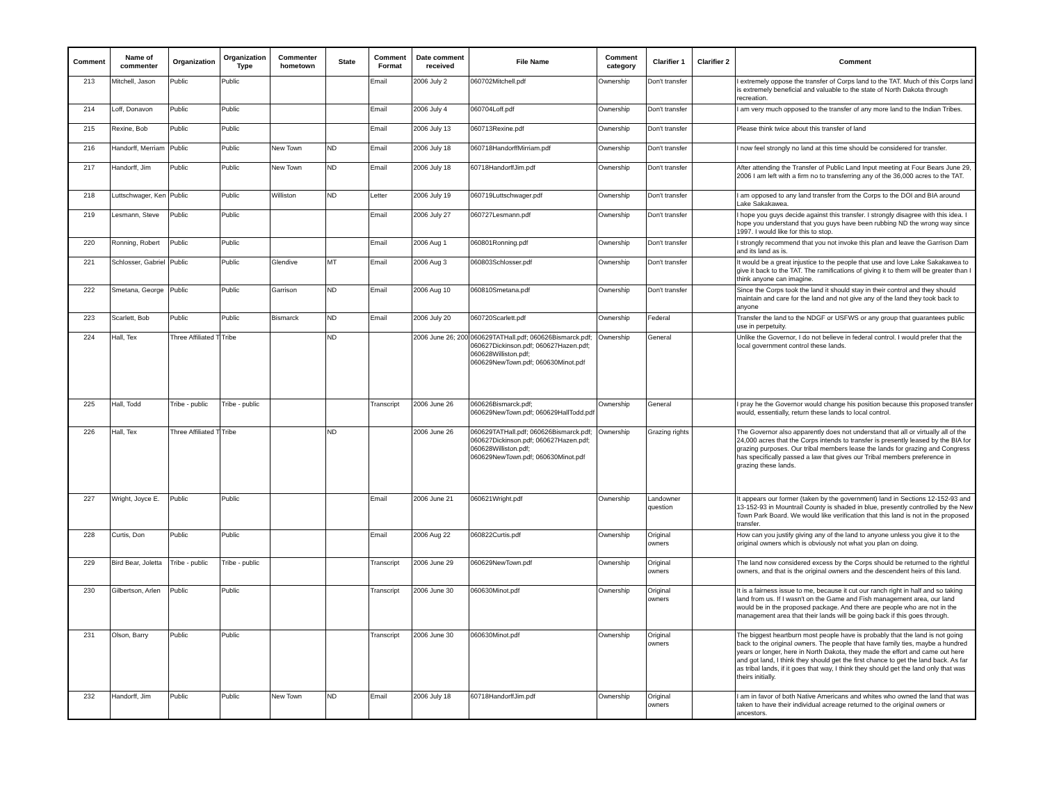| Comment | Name of commenter | Organization | Organization Type | Commenter hometown | State | Comment Format | Date comment received | File Name | Comment category | Clarifier 1 | Clarifier 2 | Comment |
| --- | --- | --- | --- | --- | --- | --- | --- | --- | --- | --- | --- | --- |
| 213 | Mitchell, Jason | Public | Public | | | Email | 2006 July 2 | 060702Mitchell.pdf | Ownership | Don't transfer | | I extremely oppose the transfer of Corps land to the TAT. Much of this Corps land is extremely beneficial and valuable to the state of North Dakota through recreation. |
| 214 | Loff, Donavon | Public | Public | | | Email | 2006 July 4 | 060704Loff.pdf | Ownership | Don't transfer | | I am very much opposed to the transfer of any more land to the Indian Tribes. |
| 215 | Rexine, Bob | Public | Public | | | Email | 2006 July 13 | 060713Rexine.pdf | Ownership | Don't transfer | | Please think twice about this transfer of land |
| 216 | Handorff, Merriam | Public | Public | New Town | ND | Email | 2006 July 18 | 060718HandorffMirriam.pdf | Ownership | Don't transfer | | I now feel strongly no land at this time should be considered for transfer. |
| 217 | Handorff, Jim | Public | Public | New Town | ND | Email | 2006 July 18 | 60718HandorffJim.pdf | Ownership | Don't transfer | | After attending the Transfer of Public Land Input meeting at Four Bears June 29, 2006 I am left with a firm no to transferring any of the 36,000 acres to the TAT. |
| 218 | Luttschwager, Ken | Public | Public | Williston | ND | Letter | 2006 July 19 | 060719Luttschwager.pdf | Ownership | Don't transfer | | I am opposed to any land transfer from the Corps to the DOI and BIA around Lake Sakakawea. |
| 219 | Lesmann, Steve | Public | Public | | | Email | 2006 July 27 | 060727Lesmann.pdf | Ownership | Don't transfer | | I hope you guys decide against this transfer. I strongly disagree with this idea. I hope you understand that you guys have been rubbing ND the wrong way since 1997. I would like for this to stop. |
| 220 | Ronning, Robert | Public | Public | | | Email | 2006 Aug 1 | 060801Ronning.pdf | Ownership | Don't transfer | | I strongly recommend that you not invoke this plan and leave the Garrison Dam and its land as is. |
| 221 | Schlosser, Gabriel | Public | Public | Glendive | MT | Email | 2006 Aug 3 | 060803Schlosser.pdf | Ownership | Don't transfer | | It would be a great injustice to the people that use and love Lake Sakakawea to give it back to the TAT. The ramifications of giving it to them will be greater than I think anyone can imagine. |
| 222 | Smetana, George | Public | Public | Garrison | ND | Email | 2006 Aug 10 | 060810Smetana.pdf | Ownership | Don't transfer | | Since the Corps took the land it should stay in their control and they should maintain and care for the land and not give any of the land they took back to anyone |
| 223 | Scarlett, Bob | Public | Public | Bismarck | ND | Email | 2006 July 20 | 060720Scarlett.pdf | Ownership | Federal | | Transfer the land to the NDGF or USFWS or any group that guarantees public use in perpetuity. |
| 224 | Hall, Tex | Three Affiliated T | Tribe | | ND | | 2006 June 26; 200 | 060629TATHall.pdf; 060626Bismarck.pdf; 060627Dickinson.pdf; 060627Hazen.pdf; 060628Williston.pdf; 060629NewTown.pdf; 060630Minot.pdf | Ownership | General | | Unlike the Governor, I do not believe in federal control. I would prefer that the local government control these lands. |
| 225 | Hall, Todd | Tribe - public | Tribe - public | | | Transcript | 2006 June 26 | 060626Bismarck.pdf; 060629NewTown.pdf; 060629HallTodd.pdf | Ownership | General | | I pray he the Governor would change his position because this proposed transfer would, essentially, return these lands to local control. |
| 226 | Hall, Tex | Three Affiliated T | Tribe | | ND | | 2006 June 26 | 060629TATHall.pdf; 060626Bismarck.pdf; 060627Dickinson.pdf; 060627Hazen.pdf; 060628Williston.pdf; 060629NewTown.pdf; 060630Minot.pdf | Ownership | Grazing rights | | The Governor also apparently does not understand that all or virtually all of the 24,000 acres that the Corps intends to transfer is presently leased by the BIA for grazing purposes. Our tribal members lease the lands for grazing and Congress has specifically passed a law that gives our Tribal members preference in grazing these lands. |
| 227 | Wright, Joyce E. | Public | Public | | | Email | 2006 June 21 | 060621Wright.pdf | Ownership | Landowner question | | It appears our former (taken by the government) land in Sections 12-152-93 and 13-152-93 in Mountrail County is shaded in blue, presently controlled by the New Town Park Board. We would like verification that this land is not in the proposed transfer. |
| 228 | Curtis, Don | Public | Public | | | Email | 2006 Aug 22 | 060822Curtis.pdf | Ownership | Original owners | | How can you justify giving any of the land to anyone unless you give it to the original owners which is obviously not what you plan on doing. |
| 229 | Bird Bear, Joletta | Tribe - public | Tribe - public | | | Transcript | 2006 June 29 | 060629NewTown.pdf | Ownership | Original owners | | The land now considered excess by the Corps should be returned to the rightful owners, and that is the original owners and the descendent heirs of this land. |
| 230 | Gilbertson, Arlen | Public | Public | | | Transcript | 2006 June 30 | 060630Minot.pdf | Ownership | Original owners | | It is a fairness issue to me, because it cut our ranch right in half and so taking land from us. If I wasn't on the Game and Fish management area, our land would be in the proposed package. And there are people who are not in the management area that their lands will be going back if this goes through. |
| 231 | Olson, Barry | Public | Public | | | Transcript | 2006 June 30 | 060630Minot.pdf | Ownership | Original owners | | The biggest heartburn most people have is probably that the land is not going back to the original owners. The people that have family ties, maybe a hundred years or longer, here in North Dakota, they made the effort and came out here and got land, I think they should get the first chance to get the land back. As far as tribal lands, if it goes that way, I think they should get the land only that was theirs initially. |
| 232 | Handorff, Jim | Public | Public | New Town | ND | Email | 2006 July 18 | 60718HandorffJim.pdf | Ownership | Original owners | | I am in favor of both Native Americans and whites who owned the land that was taken to have their individual acreage returned to the original owners or ancestors. |